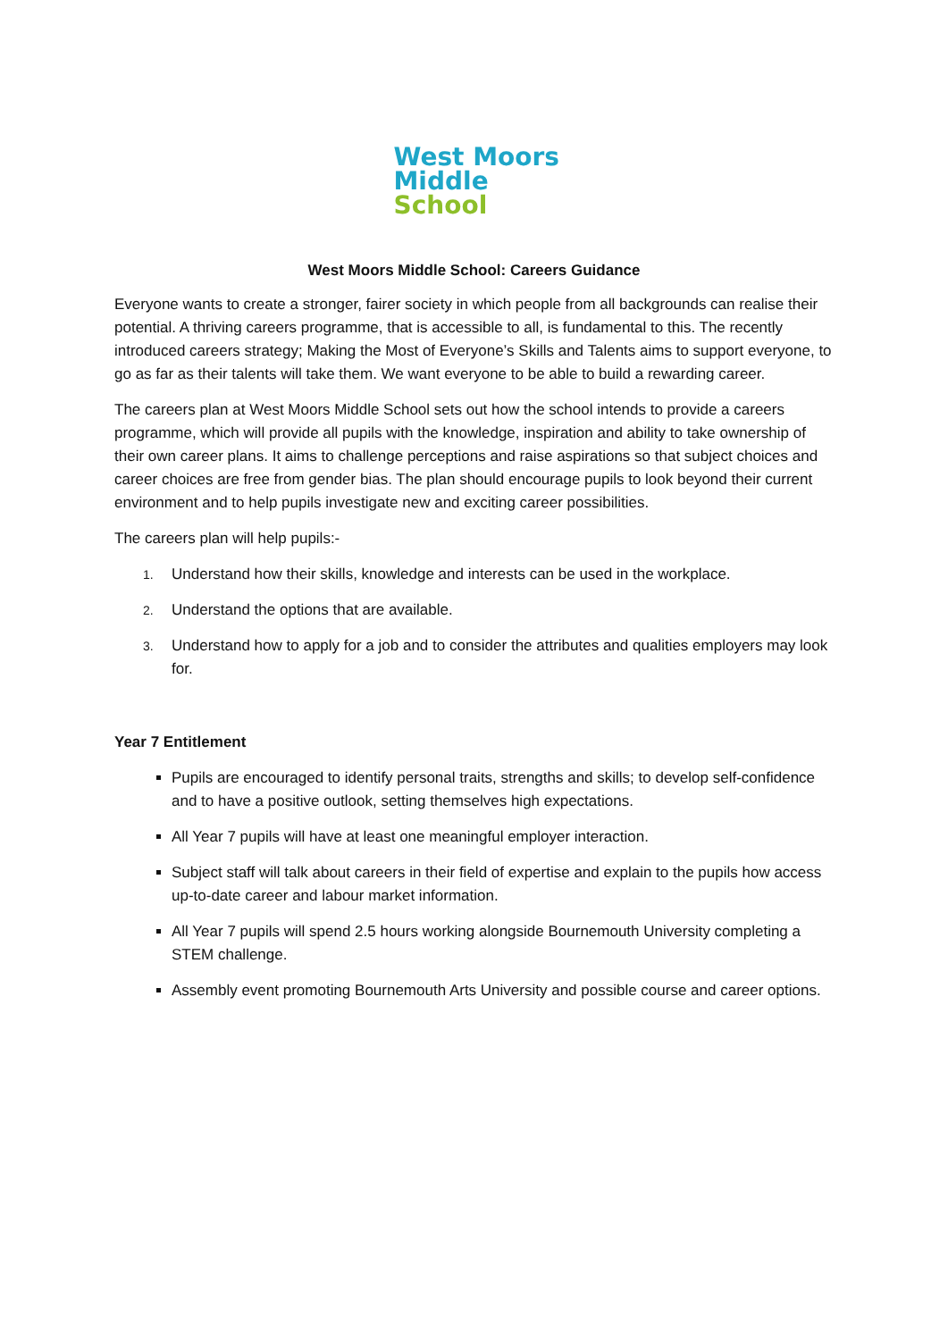West Moors
Middle
School
West Moors Middle School: Careers Guidance
Everyone wants to create a stronger, fairer society in which people from all backgrounds can realise their potential. A thriving careers programme, that is accessible to all, is fundamental to this. The recently introduced careers strategy; Making the Most of Everyone’s Skills and Talents aims to support everyone, to go as far as their talents will take them. We want everyone to be able to build a rewarding career.
The careers plan at West Moors Middle School sets out how the school intends to provide a careers programme, which will provide all pupils with the knowledge, inspiration and ability to take ownership of their own career plans. It aims to challenge perceptions and raise aspirations so that subject choices and career choices are free from gender bias. The plan should encourage pupils to look beyond their current environment and to help pupils investigate new and exciting career possibilities.
The careers plan will help pupils:-
1.
Understand how their skills, knowledge and interests can be used in the workplace.
2.
Understand the options that are available.
3.
Understand how to apply for a job and to consider the attributes and qualities employers may look for.
Year 7 Entitlement
Pupils are encouraged to identify personal traits, strengths and skills; to develop self-confidence and to have a positive outlook, setting themselves high expectations.
All Year 7 pupils will have at least one meaningful employer interaction.
Subject staff will talk about careers in their field of expertise and explain to the pupils how access up-to-date career and labour market information.
All Year 7 pupils will spend 2.5 hours working alongside Bournemouth University completing a STEM challenge.
Assembly event promoting Bournemouth Arts University and possible course and career options.